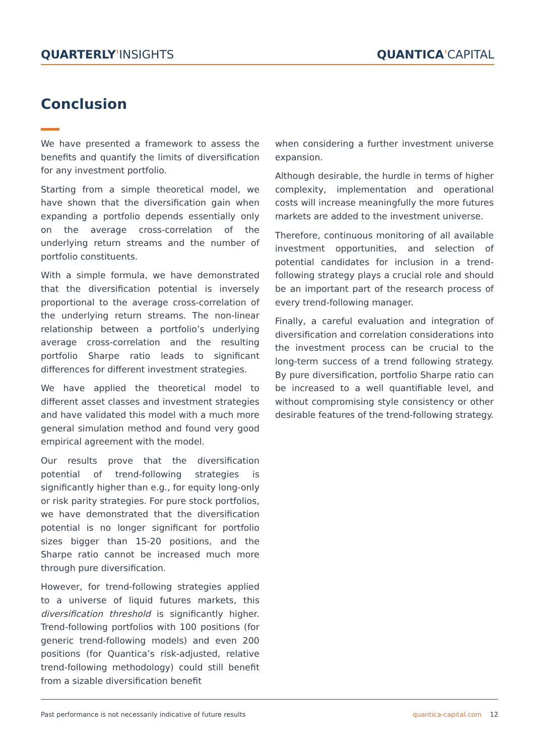QUARTERLY'INSIGHTS QUANTICA'CAPITAL
Conclusion
We have presented a framework to assess the benefits and quantify the limits of diversification for any investment portfolio.
Starting from a simple theoretical model, we have shown that the diversification gain when expanding a portfolio depends essentially only on the average cross-correlation of the underlying return streams and the number of portfolio constituents.
With a simple formula, we have demonstrated that the diversification potential is inversely proportional to the average cross-correlation of the underlying return streams. The non-linear relationship between a portfolio’s underlying average cross-correlation and the resulting portfolio Sharpe ratio leads to significant differences for different investment strategies.
We have applied the theoretical model to different asset classes and investment strategies and have validated this model with a much more general simulation method and found very good empirical agreement with the model.
Our results prove that the diversification potential of trend-following strategies is significantly higher than e.g., for equity long-only or risk parity strategies. For pure stock portfolios, we have demonstrated that the diversification potential is no longer significant for portfolio sizes bigger than 15-20 positions, and the Sharpe ratio cannot be increased much more through pure diversification.
However, for trend-following strategies applied to a universe of liquid futures markets, this diversification threshold is significantly higher. Trend-following portfolios with 100 positions (for generic trend-following models) and even 200 positions (for Quantica’s risk-adjusted, relative trend-following methodology) could still benefit from a sizable diversification benefit
when considering a further investment universe expansion.
Although desirable, the hurdle in terms of higher complexity, implementation and operational costs will increase meaningfully the more futures markets are added to the investment universe.
Therefore, continuous monitoring of all available investment opportunities, and selection of potential candidates for inclusion in a trend-following strategy plays a crucial role and should be an important part of the research process of every trend-following manager.
Finally, a careful evaluation and integration of diversification and correlation considerations into the investment process can be crucial to the long-term success of a trend following strategy. By pure diversification, portfolio Sharpe ratio can be increased to a well quantifiable level, and without compromising style consistency or other desirable features of the trend-following strategy.
Past performance is not necessarily indicative of future results quantica-capital.com 12